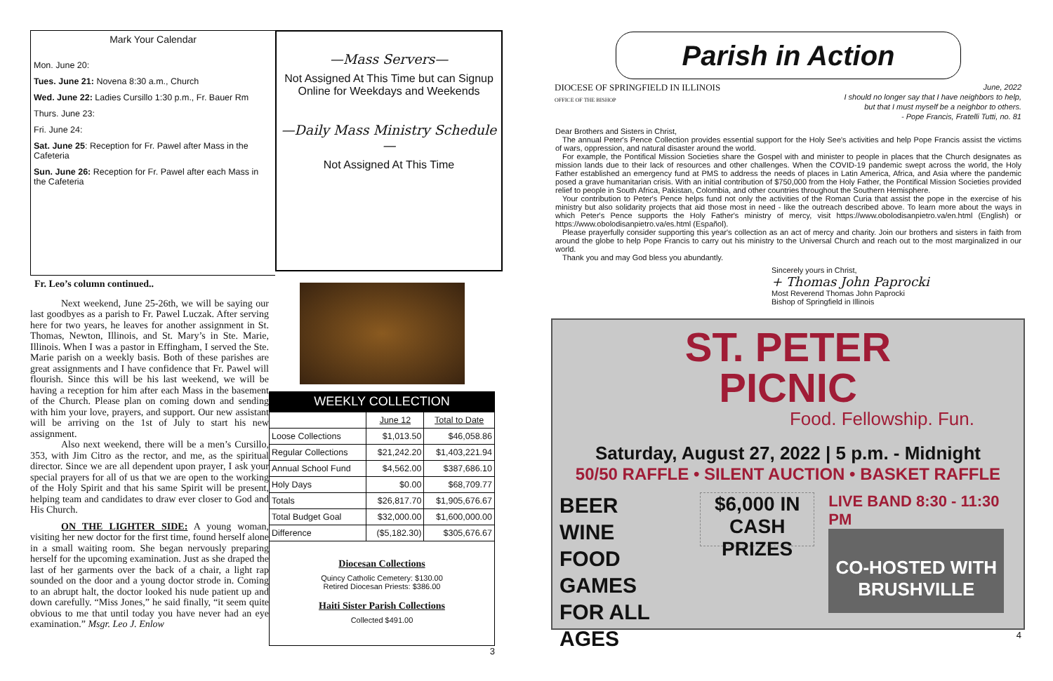Mark Your Calendar
Mon. June 20:
Tues. June 21: Novena 8:30 a.m., Church
Wed. June 22: Ladies Cursillo 1:30 p.m., Fr. Bauer Rm
Thurs. June 23:
Fri. June 24:
Sat. June 25: Reception for Fr. Pawel after Mass in the Cafeteria
Sun. June 26: Reception for Fr. Pawel after each Mass in the Cafeteria
—Mass Servers—
Not Assigned At This Time but can Signup Online for Weekdays and Weekends
—Daily Mass Ministry Schedule—
Not Assigned At This Time
Fr. Leo’s column continued..
Next weekend, June 25-26th, we will be saying our last goodbyes as a parish to Fr. Pawel Luczak. After serving here for two years, he leaves for another assignment in St. Thomas, Newton, Illinois, and St. Mary’s in Ste. Marie, Illinois. When I was a pastor in Effingham, I served the Ste. Marie parish on a weekly basis. Both of these parishes are great assignments and I have confidence that Fr. Pawel will flourish. Since this will be his last weekend, we will be having a reception for him after each Mass in the basement of the Church. Please plan on coming down and sending with him your love, prayers, and support. Our new assistant will be arriving on the 1st of July to start his new assignment.
Also next weekend, there will be a men’s Cursillo, 353, with Jim Citro as the rector, and me, as the spiritual director. Since we are all dependent upon prayer, I ask your special prayers for all of us that we are open to the working of the Holy Spirit and that his same Spirit will be present, helping team and candidates to draw ever closer to God and His Church.
ON THE LIGHTER SIDE: A young woman, visiting her new doctor for the first time, found herself alone in a small waiting room. She began nervously preparing herself for the upcoming examination. Just as she draped the last of her garments over the back of a chair, a light rap sounded on the door and a young doctor strode in. Coming to an abrupt halt, the doctor looked his nude patient up and down carefully. “Miss Jones,” he said finally, “it seem quite obvious to me that until today you have never had an eye examination.” Msgr. Leo J. Enlow
WEEKLY COLLECTION
| | June 12 | Total to Date |
| --- | --- | --- |
| Loose Collections | $1,013.50 | $46,058.86 |
| Regular Collections | $21,242.20 | $1,403,221.94 |
| Annual School Fund | $4,562.00 | $387,686.10 |
| Holy Days | $0.00 | $68,709.77 |
| Totals | $26,817.70 | $1,905,676.67 |
| Total Budget Goal | $32,000.00 | $1,600,000.00 |
| Difference | ($5,182.30) | $305,676.67 |
Diocesan Collections
Quincy Catholic Cemetery: $130.00
Retired Diocesan Priests: $386.00
Haiti Sister Parish Collections
Collected $491.00
3
Parish in Action
DIOCESE OF SPRINGFIELD IN ILLINOIS
OFFICE OF THE BISHOP
June, 2022
I should no longer say that I have neighbors to help,
but that I must myself be a neighbor to others.
- Pope Francis, Fratelli Tutti, no. 81
Dear Brothers and Sisters in Christ,
The annual Peter's Pence Collection provides essential support for the Holy See's activities and help Pope Francis assist the victims of wars, oppression, and natural disaster around the world.
For example, the Pontifical Mission Societies share the Gospel with and minister to people in places that the Church designates as mission lands due to their lack of resources and other challenges. When the COVID-19 pandemic swept across the world, the Holy Father established an emergency fund at PMS to address the needs of places in Latin America, Africa, and Asia where the pandemic posed a grave humanitarian crisis. With an initial contribution of $750,000 from the Holy Father, the Pontifical Mission Societies provided relief to people in South Africa, Pakistan, Colombia, and other countries throughout the Southern Hemisphere.
Your contribution to Peter's Pence helps fund not only the activities of the Roman Curia that assist the pope in the exercise of his ministry but also solidarity projects that aid those most in need - like the outreach described above. To learn more about the ways in which Peter's Pence supports the Holy Father's ministry of mercy, visit https://www.obolodisanpietro.va/en.html (English) or https://www.obolodisanpietro.va/es.html (Español).
Please prayerfully consider supporting this year's collection as an act of mercy and charity. Join our brothers and sisters in faith from around the globe to help Pope Francis to carry out his ministry to the Universal Church and reach out to the most marginalized in our world.
Thank you and may God bless you abundantly.
Sincerely yours in Christ,
+ Thomas John Paprocki
Most Reverend Thomas John Paprocki
Bishop of Springfield in Illinois
ST. PETER
PICNIC
Food. Fellowship. Fun.
Saturday, August 27, 2022 | 5 p.m. - Midnight
50/50 RAFFLE • SILENT AUCTION • BASKET RAFFLE
BEER
WINE
FOOD
GAMES FOR ALL AGES
$6,000 IN
CASH PRIZES
LIVE BAND 8:30 - 11:30 PM
CO-HOSTED WITH BRUSHVILLE
4